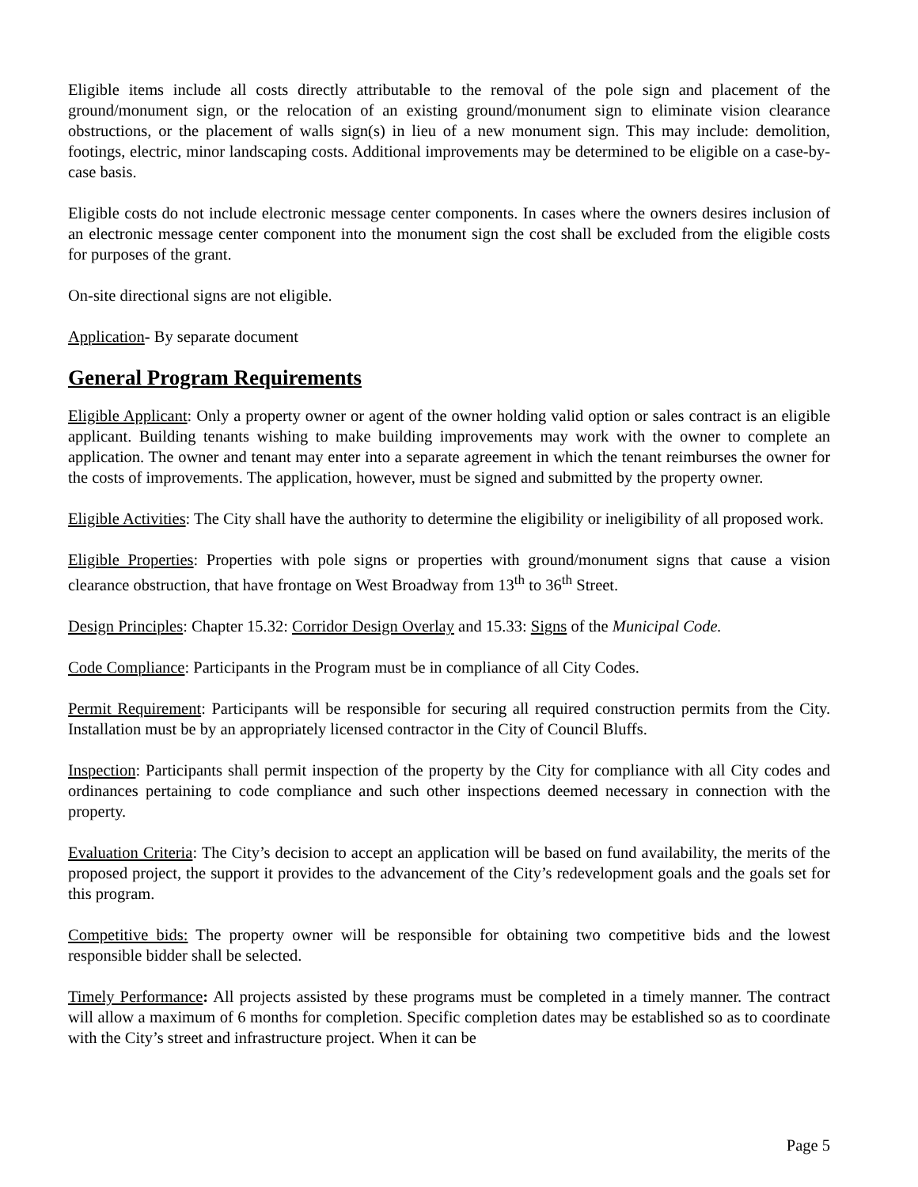Eligible items include all costs directly attributable to the removal of the pole sign and placement of the ground/monument sign, or the relocation of an existing ground/monument sign to eliminate vision clearance obstructions, or the placement of walls sign(s) in lieu of a new monument sign. This may include: demolition, footings, electric, minor landscaping costs. Additional improvements may be determined to be eligible on a case-by-case basis.
Eligible costs do not include electronic message center components. In cases where the owners desires inclusion of an electronic message center component into the monument sign the cost shall be excluded from the eligible costs for purposes of the grant.
On-site directional signs are not eligible.
Application- By separate document
General Program Requirements
Eligible Applicant: Only a property owner or agent of the owner holding valid option or sales contract is an eligible applicant. Building tenants wishing to make building improvements may work with the owner to complete an application. The owner and tenant may enter into a separate agreement in which the tenant reimburses the owner for the costs of improvements. The application, however, must be signed and submitted by the property owner.
Eligible Activities: The City shall have the authority to determine the eligibility or ineligibility of all proposed work.
Eligible Properties: Properties with pole signs or properties with ground/monument signs that cause a vision clearance obstruction, that have frontage on West Broadway from 13<sup>th</sup> to 36<sup>th</sup> Street.
Design Principles: Chapter 15.32: Corridor Design Overlay and 15.33: Signs of the Municipal Code.
Code Compliance: Participants in the Program must be in compliance of all City Codes.
Permit Requirement: Participants will be responsible for securing all required construction permits from the City. Installation must be by an appropriately licensed contractor in the City of Council Bluffs.
Inspection: Participants shall permit inspection of the property by the City for compliance with all City codes and ordinances pertaining to code compliance and such other inspections deemed necessary in connection with the property.
Evaluation Criteria: The City’s decision to accept an application will be based on fund availability, the merits of the proposed project, the support it provides to the advancement of the City’s redevelopment goals and the goals set for this program.
Competitive bids: The property owner will be responsible for obtaining two competitive bids and the lowest responsible bidder shall be selected.
Timely Performance: All projects assisted by these programs must be completed in a timely manner. The contract will allow a maximum of 6 months for completion. Specific completion dates may be established so as to coordinate with the City’s street and infrastructure project. When it can be
Page 5